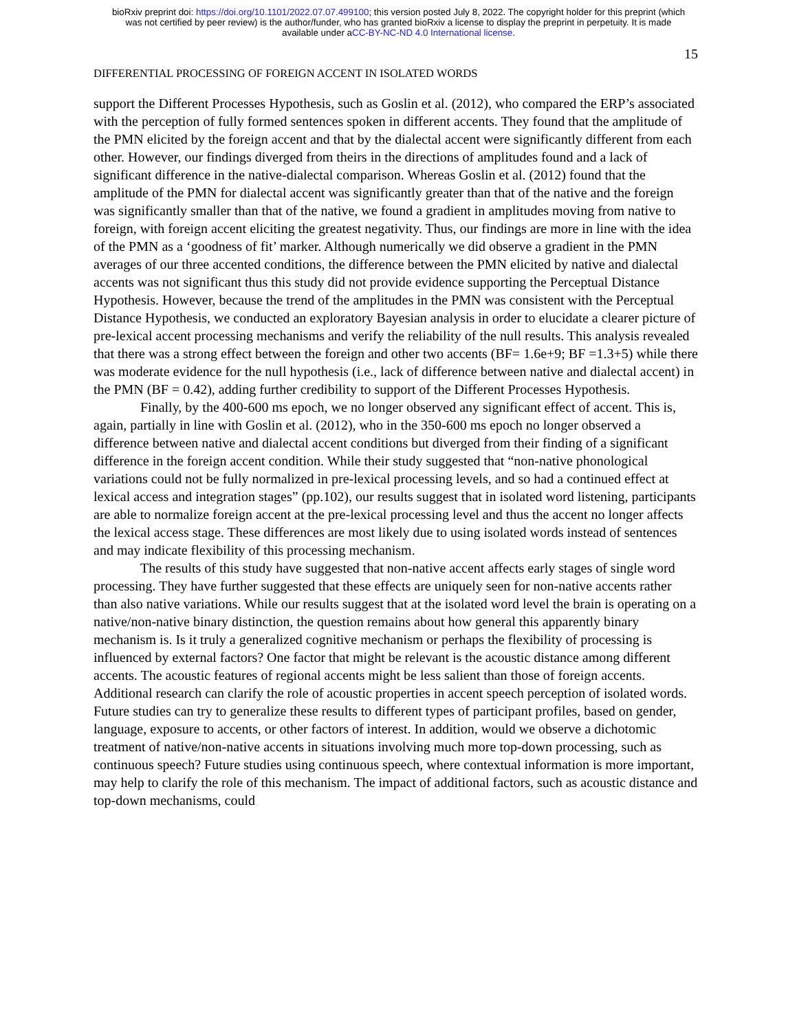bioRxiv preprint doi: https://doi.org/10.1101/2022.07.07.499100; this version posted July 8, 2022. The copyright holder for this preprint (which
was not certified by peer review) is the author/funder, who has granted bioRxiv a license to display the preprint in perpetuity. It is made
available under aCC-BY-NC-ND 4.0 International license.
15
DIFFERENTIAL PROCESSING OF FOREIGN ACCENT IN ISOLATED WORDS
support the Different Processes Hypothesis, such as Goslin et al. (2012), who compared the ERP’s associated with the perception of fully formed sentences spoken in different accents. They found that the amplitude of the PMN elicited by the foreign accent and that by the dialectal accent were significantly different from each other. However, our findings diverged from theirs in the directions of amplitudes found and a lack of significant difference in the native-dialectal comparison. Whereas Goslin et al. (2012) found that the amplitude of the PMN for dialectal accent was significantly greater than that of the native and the foreign was significantly smaller than that of the native, we found a gradient in amplitudes moving from native to foreign, with foreign accent eliciting the greatest negativity. Thus, our findings are more in line with the idea of the PMN as a ‘goodness of fit’ marker. Although numerically we did observe a gradient in the PMN averages of our three accented conditions, the difference between the PMN elicited by native and dialectal accents was not significant thus this study did not provide evidence supporting the Perceptual Distance Hypothesis. However, because the trend of the amplitudes in the PMN was consistent with the Perceptual Distance Hypothesis, we conducted an exploratory Bayesian analysis in order to elucidate a clearer picture of pre-lexical accent processing mechanisms and verify the reliability of the null results. This analysis revealed that there was a strong effect between the foreign and other two accents (BF= 1.6e+9; BF =1.3+5) while there was moderate evidence for the null hypothesis (i.e., lack of difference between native and dialectal accent) in the PMN (BF = 0.42), adding further credibility to support of the Different Processes Hypothesis.
Finally, by the 400-600 ms epoch, we no longer observed any significant effect of accent. This is, again, partially in line with Goslin et al. (2012), who in the 350-600 ms epoch no longer observed a difference between native and dialectal accent conditions but diverged from their finding of a significant difference in the foreign accent condition. While their study suggested that “non-native phonological variations could not be fully normalized in pre-lexical processing levels, and so had a continued effect at lexical access and integration stages” (pp.102), our results suggest that in isolated word listening, participants are able to normalize foreign accent at the pre-lexical processing level and thus the accent no longer affects the lexical access stage. These differences are most likely due to using isolated words instead of sentences and may indicate flexibility of this processing mechanism.
The results of this study have suggested that non-native accent affects early stages of single word processing. They have further suggested that these effects are uniquely seen for non-native accents rather than also native variations. While our results suggest that at the isolated word level the brain is operating on a native/non-native binary distinction, the question remains about how general this apparently binary mechanism is. Is it truly a generalized cognitive mechanism or perhaps the flexibility of processing is influenced by external factors? One factor that might be relevant is the acoustic distance among different accents. The acoustic features of regional accents might be less salient than those of foreign accents. Additional research can clarify the role of acoustic properties in accent speech perception of isolated words. Future studies can try to generalize these results to different types of participant profiles, based on gender, language, exposure to accents, or other factors of interest. In addition, would we observe a dichotomic treatment of native/non-native accents in situations involving much more top-down processing, such as continuous speech? Future studies using continuous speech, where contextual information is more important, may help to clarify the role of this mechanism. The impact of additional factors, such as acoustic distance and top-down mechanisms, could